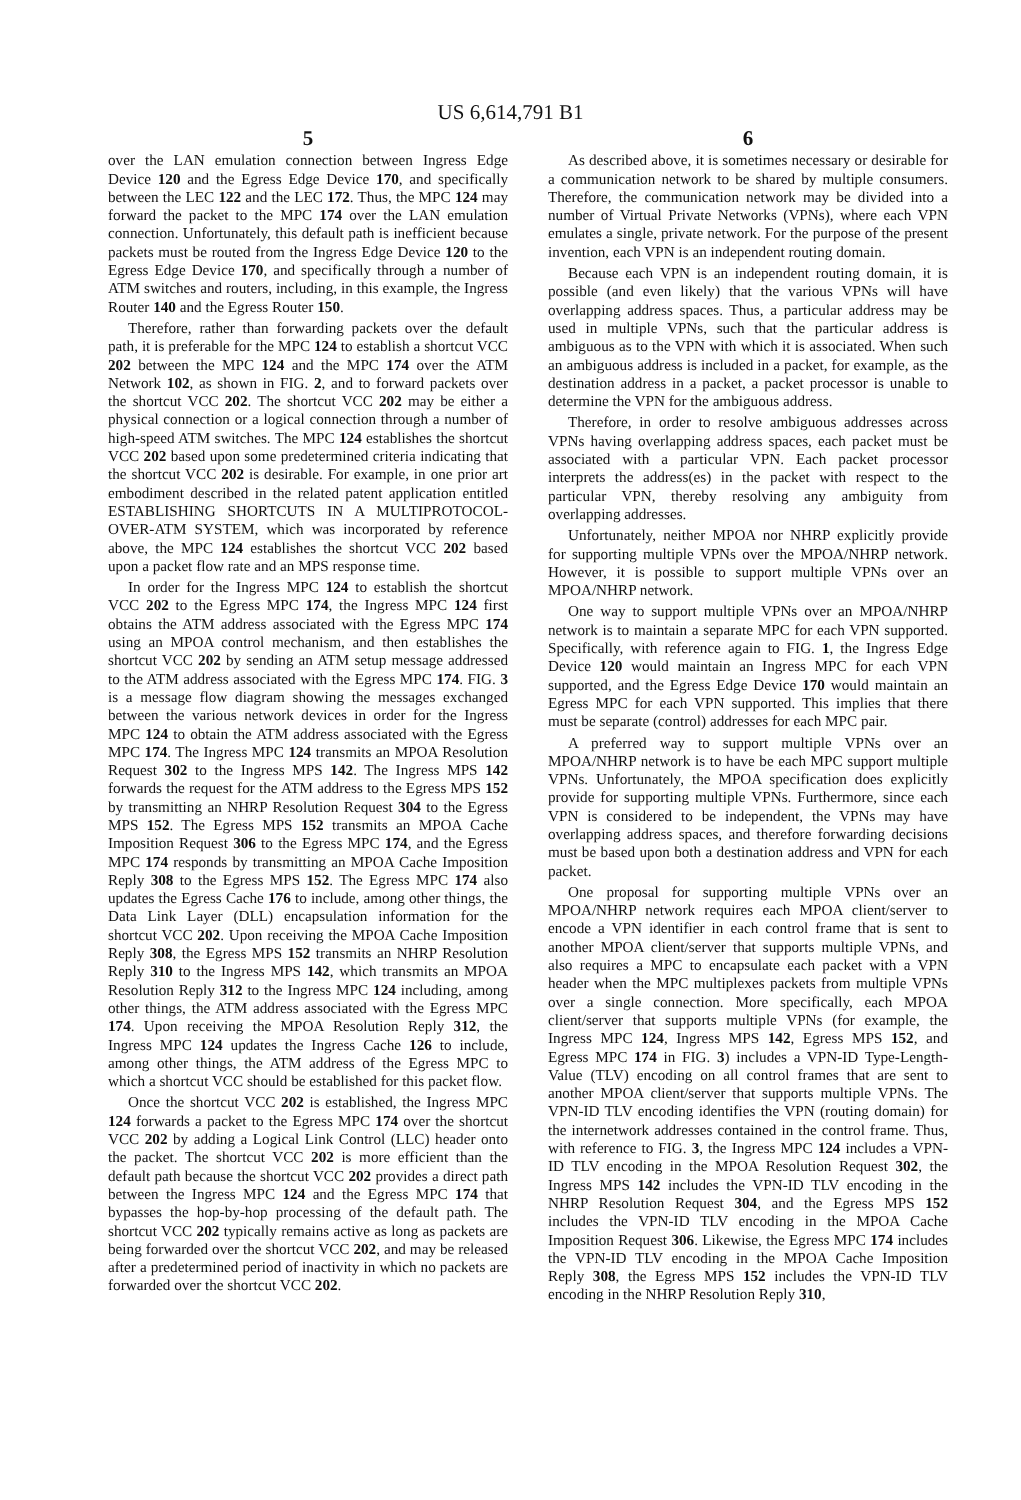US 6,614,791 B1
5
over the LAN emulation connection between Ingress Edge Device 120 and the Egress Edge Device 170, and specifically between the LEC 122 and the LEC 172. Thus, the MPC 124 may forward the packet to the MPC 174 over the LAN emulation connection. Unfortunately, this default path is inefficient because packets must be routed from the Ingress Edge Device 120 to the Egress Edge Device 170, and specifically through a number of ATM switches and routers, including, in this example, the Ingress Router 140 and the Egress Router 150.
Therefore, rather than forwarding packets over the default path, it is preferable for the MPC 124 to establish a shortcut VCC 202 between the MPC 124 and the MPC 174 over the ATM Network 102, as shown in FIG. 2, and to forward packets over the shortcut VCC 202. The shortcut VCC 202 may be either a physical connection or a logical connection through a number of high-speed ATM switches. The MPC 124 establishes the shortcut VCC 202 based upon some predetermined criteria indicating that the shortcut VCC 202 is desirable. For example, in one prior art embodiment described in the related patent application entitled ESTABLISHING SHORTCUTS IN A MULTIPROTOCOL-OVER-ATM SYSTEM, which was incorporated by reference above, the MPC 124 establishes the shortcut VCC 202 based upon a packet flow rate and an MPS response time.
In order for the Ingress MPC 124 to establish the shortcut VCC 202 to the Egress MPC 174, the Ingress MPC 124 first obtains the ATM address associated with the Egress MPC 174 using an MPOA control mechanism, and then establishes the shortcut VCC 202 by sending an ATM setup message addressed to the ATM address associated with the Egress MPC 174. FIG. 3 is a message flow diagram showing the messages exchanged between the various network devices in order for the Ingress MPC 124 to obtain the ATM address associated with the Egress MPC 174. The Ingress MPC 124 transmits an MPOA Resolution Request 302 to the Ingress MPS 142. The Ingress MPS 142 forwards the request for the ATM address to the Egress MPS 152 by transmitting an NHRP Resolution Request 304 to the Egress MPS 152. The Egress MPS 152 transmits an MPOA Cache Imposition Request 306 to the Egress MPC 174, and the Egress MPC 174 responds by transmitting an MPOA Cache Imposition Reply 308 to the Egress MPS 152. The Egress MPC 174 also updates the Egress Cache 176 to include, among other things, the Data Link Layer (DLL) encapsulation information for the shortcut VCC 202. Upon receiving the MPOA Cache Imposition Reply 308, the Egress MPS 152 transmits an NHRP Resolution Reply 310 to the Ingress MPS 142, which transmits an MPOA Resolution Reply 312 to the Ingress MPC 124 including, among other things, the ATM address associated with the Egress MPC 174. Upon receiving the MPOA Resolution Reply 312, the Ingress MPC 124 updates the Ingress Cache 126 to include, among other things, the ATM address of the Egress MPC to which a shortcut VCC should be established for this packet flow.
Once the shortcut VCC 202 is established, the Ingress MPC 124 forwards a packet to the Egress MPC 174 over the shortcut VCC 202 by adding a Logical Link Control (LLC) header onto the packet. The shortcut VCC 202 is more efficient than the default path because the shortcut VCC 202 provides a direct path between the Ingress MPC 124 and the Egress MPC 174 that bypasses the hop-by-hop processing of the default path. The shortcut VCC 202 typically remains active as long as packets are being forwarded over the shortcut VCC 202, and may be released after a predetermined period of inactivity in which no packets are forwarded over the shortcut VCC 202.
6
As described above, it is sometimes necessary or desirable for a communication network to be shared by multiple consumers. Therefore, the communication network may be divided into a number of Virtual Private Networks (VPNs), where each VPN emulates a single, private network. For the purpose of the present invention, each VPN is an independent routing domain.
Because each VPN is an independent routing domain, it is possible (and even likely) that the various VPNs will have overlapping address spaces. Thus, a particular address may be used in multiple VPNs, such that the particular address is ambiguous as to the VPN with which it is associated. When such an ambiguous address is included in a packet, for example, as the destination address in a packet, a packet processor is unable to determine the VPN for the ambiguous address.
Therefore, in order to resolve ambiguous addresses across VPNs having overlapping address spaces, each packet must be associated with a particular VPN. Each packet processor interprets the address(es) in the packet with respect to the particular VPN, thereby resolving any ambiguity from overlapping addresses.
Unfortunately, neither MPOA nor NHRP explicitly provide for supporting multiple VPNs over the MPOA/NHRP network. However, it is possible to support multiple VPNs over an MPOA/NHRP network.
One way to support multiple VPNs over an MPOA/NHRP network is to maintain a separate MPC for each VPN supported. Specifically, with reference again to FIG. 1, the Ingress Edge Device 120 would maintain an Ingress MPC for each VPN supported, and the Egress Edge Device 170 would maintain an Egress MPC for each VPN supported. This implies that there must be separate (control) addresses for each MPC pair.
A preferred way to support multiple VPNs over an MPOA/NHRP network is to have be each MPC support multiple VPNs. Unfortunately, the MPOA specification does explicitly provide for supporting multiple VPNs. Furthermore, since each VPN is considered to be independent, the VPNs may have overlapping address spaces, and therefore forwarding decisions must be based upon both a destination address and VPN for each packet.
One proposal for supporting multiple VPNs over an MPOA/NHRP network requires each MPOA client/server to encode a VPN identifier in each control frame that is sent to another MPOA client/server that supports multiple VPNs, and also requires a MPC to encapsulate each packet with a VPN header when the MPC multiplexes packets from multiple VPNs over a single connection. More specifically, each MPOA client/server that supports multiple VPNs (for example, the Ingress MPC 124, Ingress MPS 142, Egress MPS 152, and Egress MPC 174 in FIG. 3) includes a VPN-ID Type-Length-Value (TLV) encoding on all control frames that are sent to another MPOA client/server that supports multiple VPNs. The VPN-ID TLV encoding identifies the VPN (routing domain) for the internetwork addresses contained in the control frame. Thus, with reference to FIG. 3, the Ingress MPC 124 includes a VPN-ID TLV encoding in the MPOA Resolution Request 302, the Ingress MPS 142 includes the VPN-ID TLV encoding in the NHRP Resolution Request 304, and the Egress MPS 152 includes the VPN-ID TLV encoding in the MPOA Cache Imposition Request 306. Likewise, the Egress MPC 174 includes the VPN-ID TLV encoding in the MPOA Cache Imposition Reply 308, the Egress MPS 152 includes the VPN-ID TLV encoding in the NHRP Resolution Reply 310,